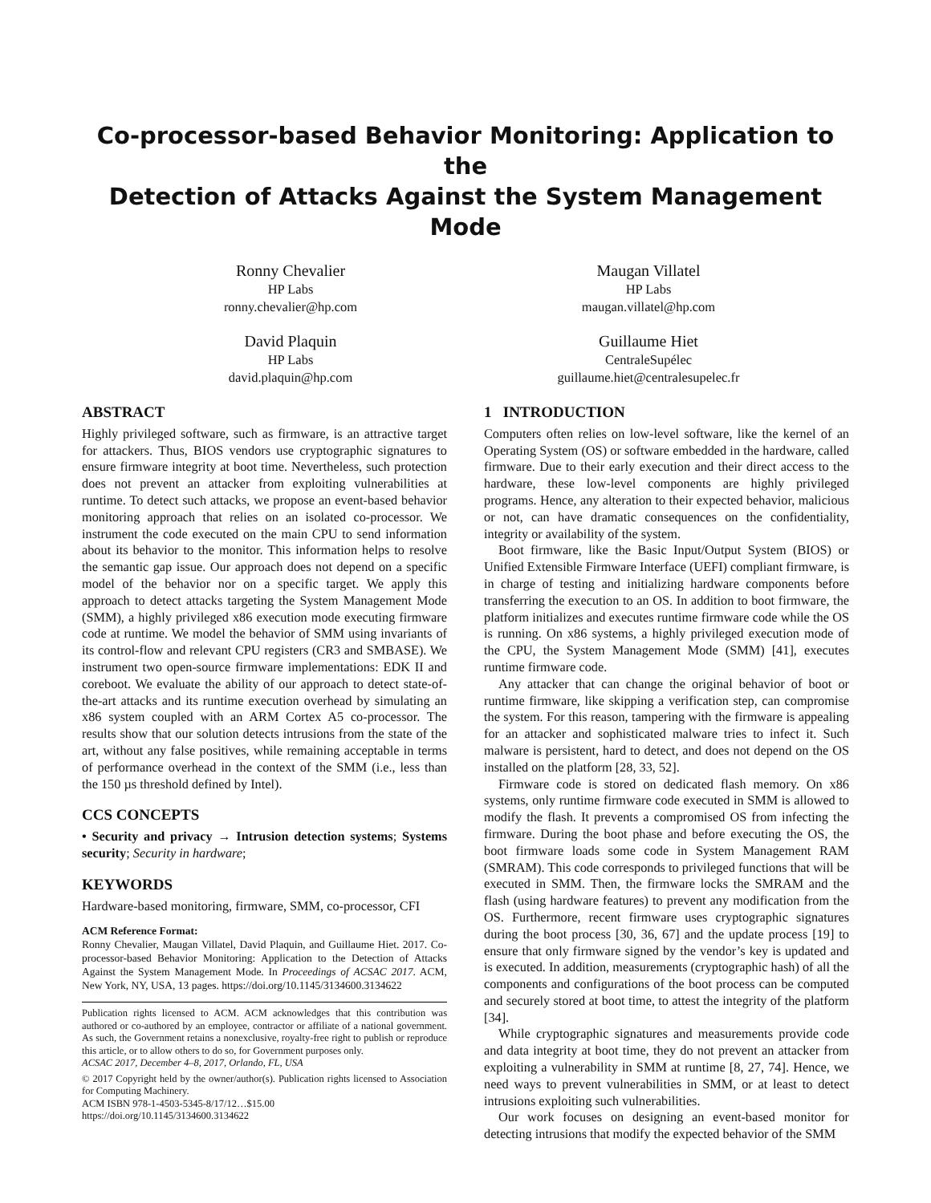Co-processor-based Behavior Monitoring: Application to the
Detection of Attacks Against the System Management Mode
Ronny Chevalier
HP Labs
ronny.chevalier@hp.com
David Plaquin
HP Labs
david.plaquin@hp.com
Maugan Villatel
HP Labs
maugan.villatel@hp.com
Guillaume Hiet
CentraleSupélec
guillaume.hiet@centralesupelec.fr
ABSTRACT
Highly privileged software, such as firmware, is an attractive target for attackers. Thus, BIOS vendors use cryptographic signatures to ensure firmware integrity at boot time. Nevertheless, such protection does not prevent an attacker from exploiting vulnerabilities at runtime. To detect such attacks, we propose an event-based behavior monitoring approach that relies on an isolated co-processor. We instrument the code executed on the main CPU to send information about its behavior to the monitor. This information helps to resolve the semantic gap issue. Our approach does not depend on a specific model of the behavior nor on a specific target. We apply this approach to detect attacks targeting the System Management Mode (SMM), a highly privileged x86 execution mode executing firmware code at runtime. We model the behavior of SMM using invariants of its control-flow and relevant CPU registers (CR3 and SMBASE). We instrument two open-source firmware implementations: EDK II and coreboot. We evaluate the ability of our approach to detect state-of-the-art attacks and its runtime execution overhead by simulating an x86 system coupled with an ARM Cortex A5 co-processor. The results show that our solution detects intrusions from the state of the art, without any false positives, while remaining acceptable in terms of performance overhead in the context of the SMM (i.e., less than the 150 µs threshold defined by Intel).
CCS CONCEPTS
• Security and privacy → Intrusion detection systems; Systems security; Security in hardware;
KEYWORDS
Hardware-based monitoring, firmware, SMM, co-processor, CFI
ACM Reference Format:
Ronny Chevalier, Maugan Villatel, David Plaquin, and Guillaume Hiet. 2017. Co-processor-based Behavior Monitoring: Application to the Detection of Attacks Against the System Management Mode. In Proceedings of ACSAC 2017. ACM, New York, NY, USA, 13 pages. https://doi.org/10.1145/3134600.3134622
Publication rights licensed to ACM. ACM acknowledges that this contribution was authored or co-authored by an employee, contractor or affiliate of a national government. As such, the Government retains a nonexclusive, royalty-free right to publish or reproduce this article, or to allow others to do so, for Government purposes only.
ACSAC 2017, December 4–8, 2017, Orlando, FL, USA
© 2017 Copyright held by the owner/author(s). Publication rights licensed to Association for Computing Machinery.
ACM ISBN 978-1-4503-5345-8/17/12…$15.00
https://doi.org/10.1145/3134600.3134622
1 INTRODUCTION
Computers often relies on low-level software, like the kernel of an Operating System (OS) or software embedded in the hardware, called firmware. Due to their early execution and their direct access to the hardware, these low-level components are highly privileged programs. Hence, any alteration to their expected behavior, malicious or not, can have dramatic consequences on the confidentiality, integrity or availability of the system.
Boot firmware, like the Basic Input/Output System (BIOS) or Unified Extensible Firmware Interface (UEFI) compliant firmware, is in charge of testing and initializing hardware components before transferring the execution to an OS. In addition to boot firmware, the platform initializes and executes runtime firmware code while the OS is running. On x86 systems, a highly privileged execution mode of the CPU, the System Management Mode (SMM) [41], executes runtime firmware code.
Any attacker that can change the original behavior of boot or runtime firmware, like skipping a verification step, can compromise the system. For this reason, tampering with the firmware is appealing for an attacker and sophisticated malware tries to infect it. Such malware is persistent, hard to detect, and does not depend on the OS installed on the platform [28, 33, 52].
Firmware code is stored on dedicated flash memory. On x86 systems, only runtime firmware code executed in SMM is allowed to modify the flash. It prevents a compromised OS from infecting the firmware. During the boot phase and before executing the OS, the boot firmware loads some code in System Management RAM (SMRAM). This code corresponds to privileged functions that will be executed in SMM. Then, the firmware locks the SMRAM and the flash (using hardware features) to prevent any modification from the OS. Furthermore, recent firmware uses cryptographic signatures during the boot process [30, 36, 67] and the update process [19] to ensure that only firmware signed by the vendor’s key is updated and is executed. In addition, measurements (cryptographic hash) of all the components and configurations of the boot process can be computed and securely stored at boot time, to attest the integrity of the platform [34].
While cryptographic signatures and measurements provide code and data integrity at boot time, they do not prevent an attacker from exploiting a vulnerability in SMM at runtime [8, 27, 74]. Hence, we need ways to prevent vulnerabilities in SMM, or at least to detect intrusions exploiting such vulnerabilities.
Our work focuses on designing an event-based monitor for detecting intrusions that modify the expected behavior of the SMM